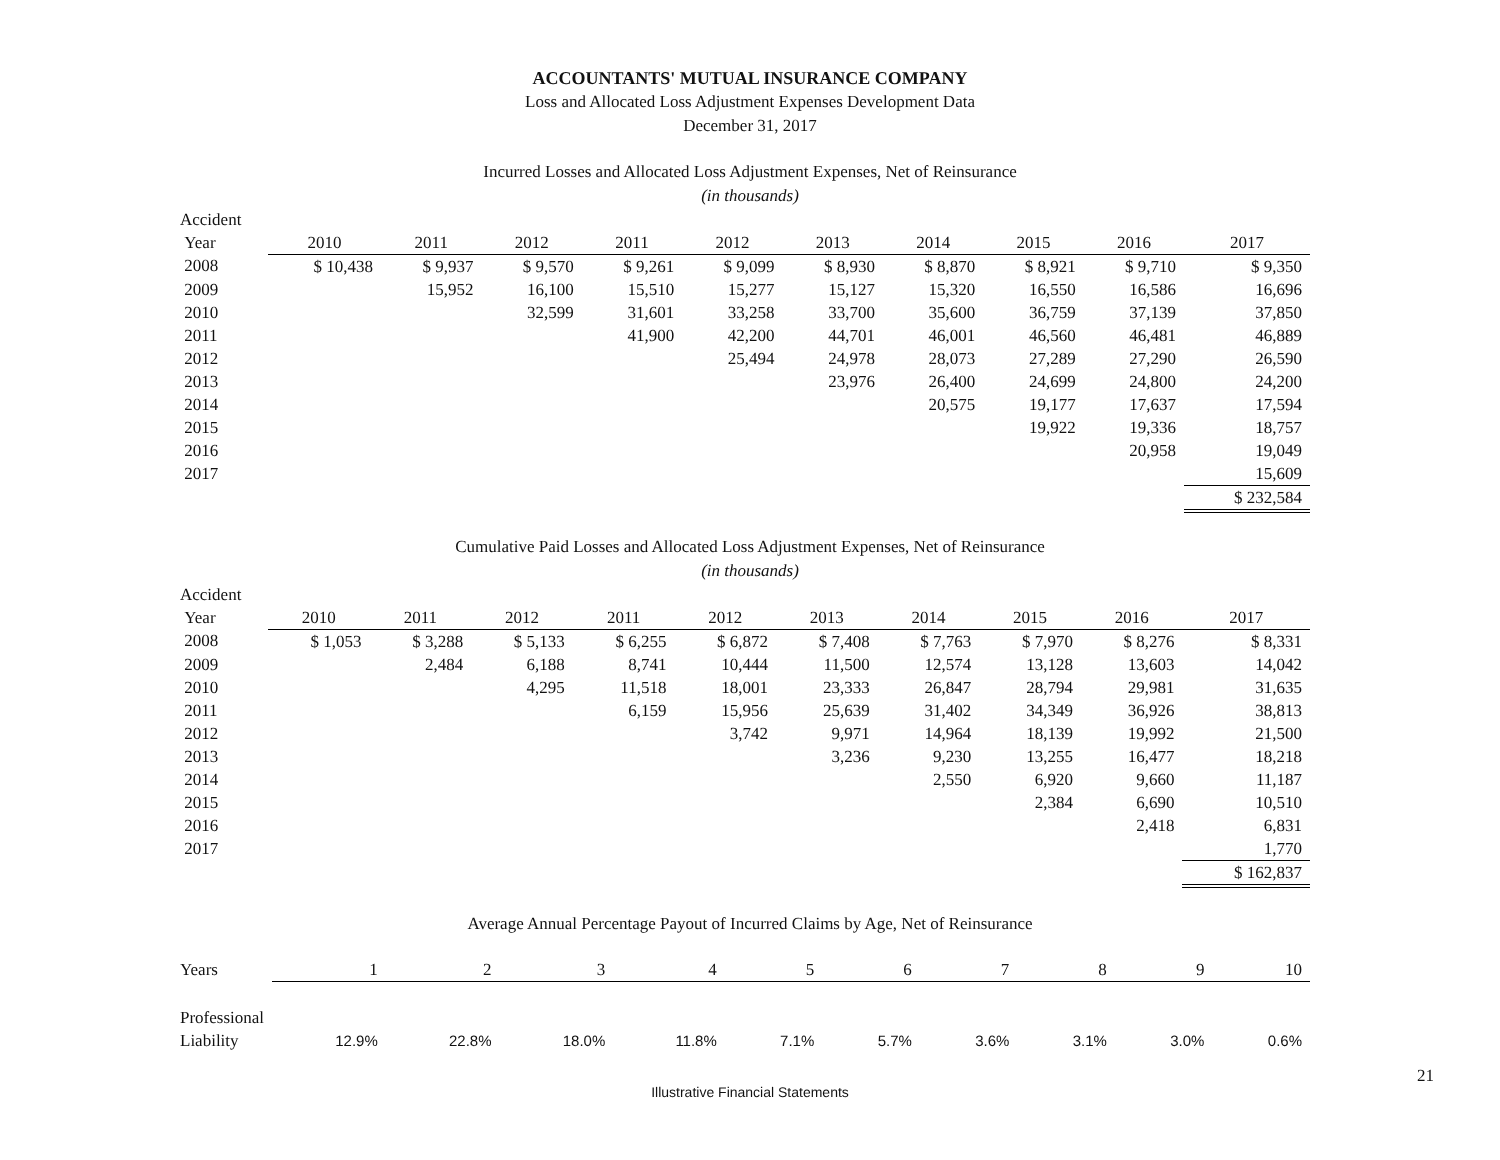ACCOUNTANTS' MUTUAL INSURANCE COMPANY
Loss and Allocated Loss Adjustment Expenses Development Data
December 31, 2017
Incurred Losses and Allocated Loss Adjustment Expenses, Net of Reinsurance
(in thousands)
| Accident | | | | | | | | | | |
| --- | --- | --- | --- | --- | --- | --- | --- | --- | --- | --- |
| Year | 2010 | 2011 | 2012 | 2011 | 2012 | 2013 | 2014 | 2015 | 2016 | 2017 |
| 2008 | $ 10,438 | $ 9,937 | $ 9,570 | $ 9,261 | $ 9,099 | $ 8,930 | $ 8,870 | $ 8,921 | $ 9,710 | $ 9,350 |
| 2009 | | 15,952 | 16,100 | 15,510 | 15,277 | 15,127 | 15,320 | 16,550 | 16,586 | 16,696 |
| 2010 | | | 32,599 | 31,601 | 33,258 | 33,700 | 35,600 | 36,759 | 37,139 | 37,850 |
| 2011 | | | | 41,900 | 42,200 | 44,701 | 46,001 | 46,560 | 46,481 | 46,889 |
| 2012 | | | | | 25,494 | 24,978 | 28,073 | 27,289 | 27,290 | 26,590 |
| 2013 | | | | | | 23,976 | 26,400 | 24,699 | 24,800 | 24,200 |
| 2014 | | | | | | | 20,575 | 19,177 | 17,637 | 17,594 |
| 2015 | | | | | | | | 19,922 | 19,336 | 18,757 |
| 2016 | | | | | | | | | 20,958 | 19,049 |
| 2017 | | | | | | | | | | 15,609 |
| | | | | | | | | | | $ 232,584 |
Cumulative Paid Losses and Allocated Loss Adjustment Expenses, Net of Reinsurance
(in thousands)
| Accident | | | | | | | | | | |
| --- | --- | --- | --- | --- | --- | --- | --- | --- | --- | --- |
| Year | 2010 | 2011 | 2012 | 2011 | 2012 | 2013 | 2014 | 2015 | 2016 | 2017 |
| 2008 | $ 1,053 | $ 3,288 | $ 5,133 | $ 6,255 | $ 6,872 | $ 7,408 | $ 7,763 | $ 7,970 | $ 8,276 | $ 8,331 |
| 2009 | | 2,484 | 6,188 | 8,741 | 10,444 | 11,500 | 12,574 | 13,128 | 13,603 | 14,042 |
| 2010 | | | 4,295 | 11,518 | 18,001 | 23,333 | 26,847 | 28,794 | 29,981 | 31,635 |
| 2011 | | | | 6,159 | 15,956 | 25,639 | 31,402 | 34,349 | 36,926 | 38,813 |
| 2012 | | | | | 3,742 | 9,971 | 14,964 | 18,139 | 19,992 | 21,500 |
| 2013 | | | | | | 3,236 | 9,230 | 13,255 | 16,477 | 18,218 |
| 2014 | | | | | | | 2,550 | 6,920 | 9,660 | 11,187 |
| 2015 | | | | | | | | 2,384 | 6,690 | 10,510 |
| 2016 | | | | | | | | | 2,418 | 6,831 |
| 2017 | | | | | | | | | | 1,770 |
| | | | | | | | | | | $ 162,837 |
Average Annual Percentage Payout of Incurred Claims by Age, Net of Reinsurance
| Years | 1 | 2 | 3 | 4 | 5 | 6 | 7 | 8 | 9 | 10 |
| --- | --- | --- | --- | --- | --- | --- | --- | --- | --- | --- |
| Professional | | | | | | | | | | |
| Liability | 12.9% | 22.8% | 18.0% | 11.8% | 7.1% | 5.7% | 3.6% | 3.1% | 3.0% | 0.6% |
21
Illustrative Financial Statements